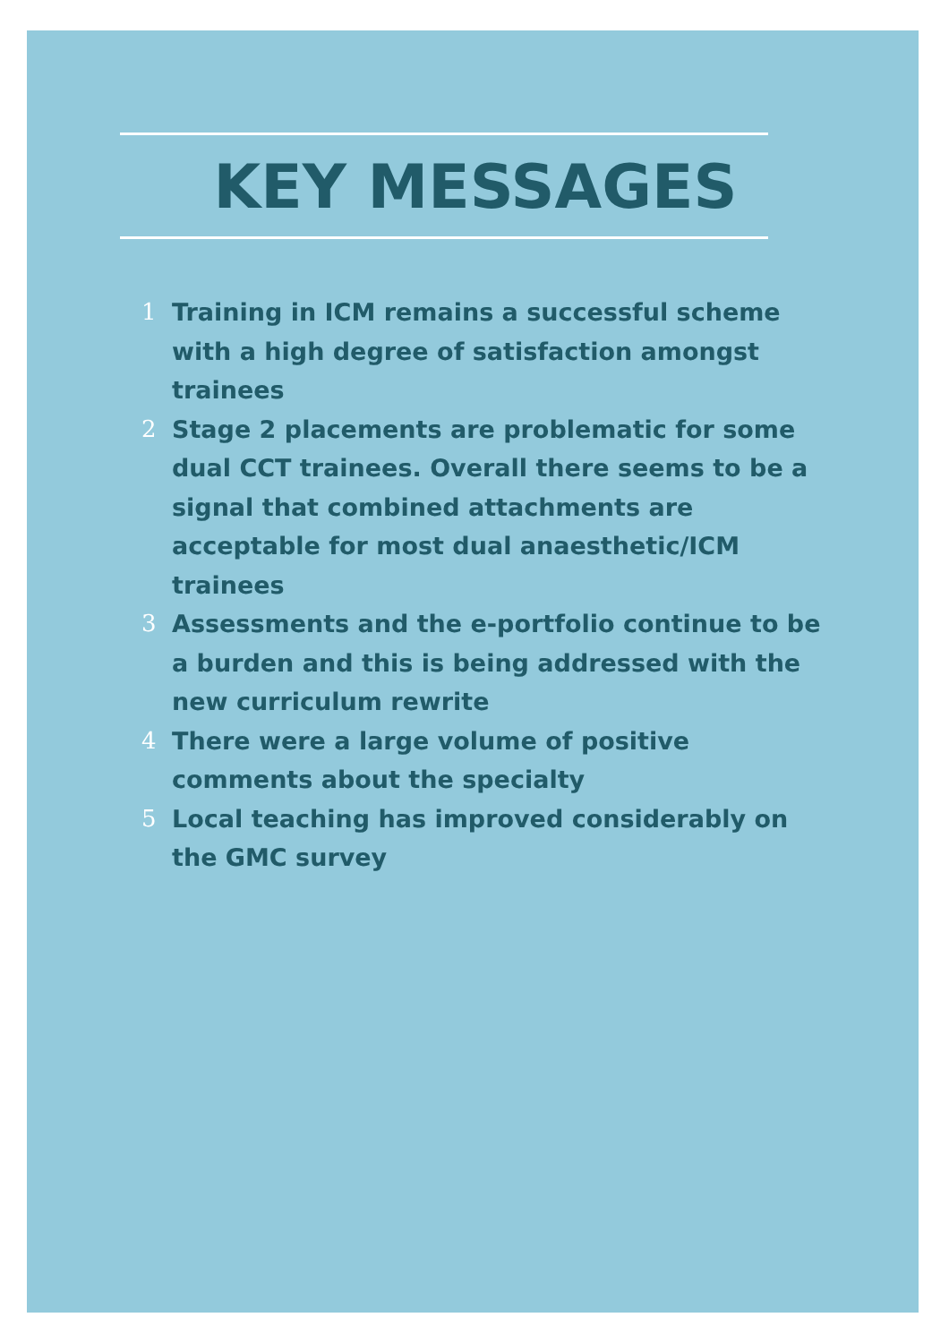KEY MESSAGES
1 Training in ICM remains a successful scheme with a high degree of satisfaction amongst trainees
2 Stage 2 placements are problematic for some dual CCT trainees. Overall there seems to be a signal that combined attachments are acceptable for most dual anaesthetic/ICM trainees
3 Assessments and the e-portfolio continue to be a burden and this is being addressed with the new curriculum rewrite
4 There were a large volume of positive comments about the specialty
5 Local teaching has improved considerably on the GMC survey